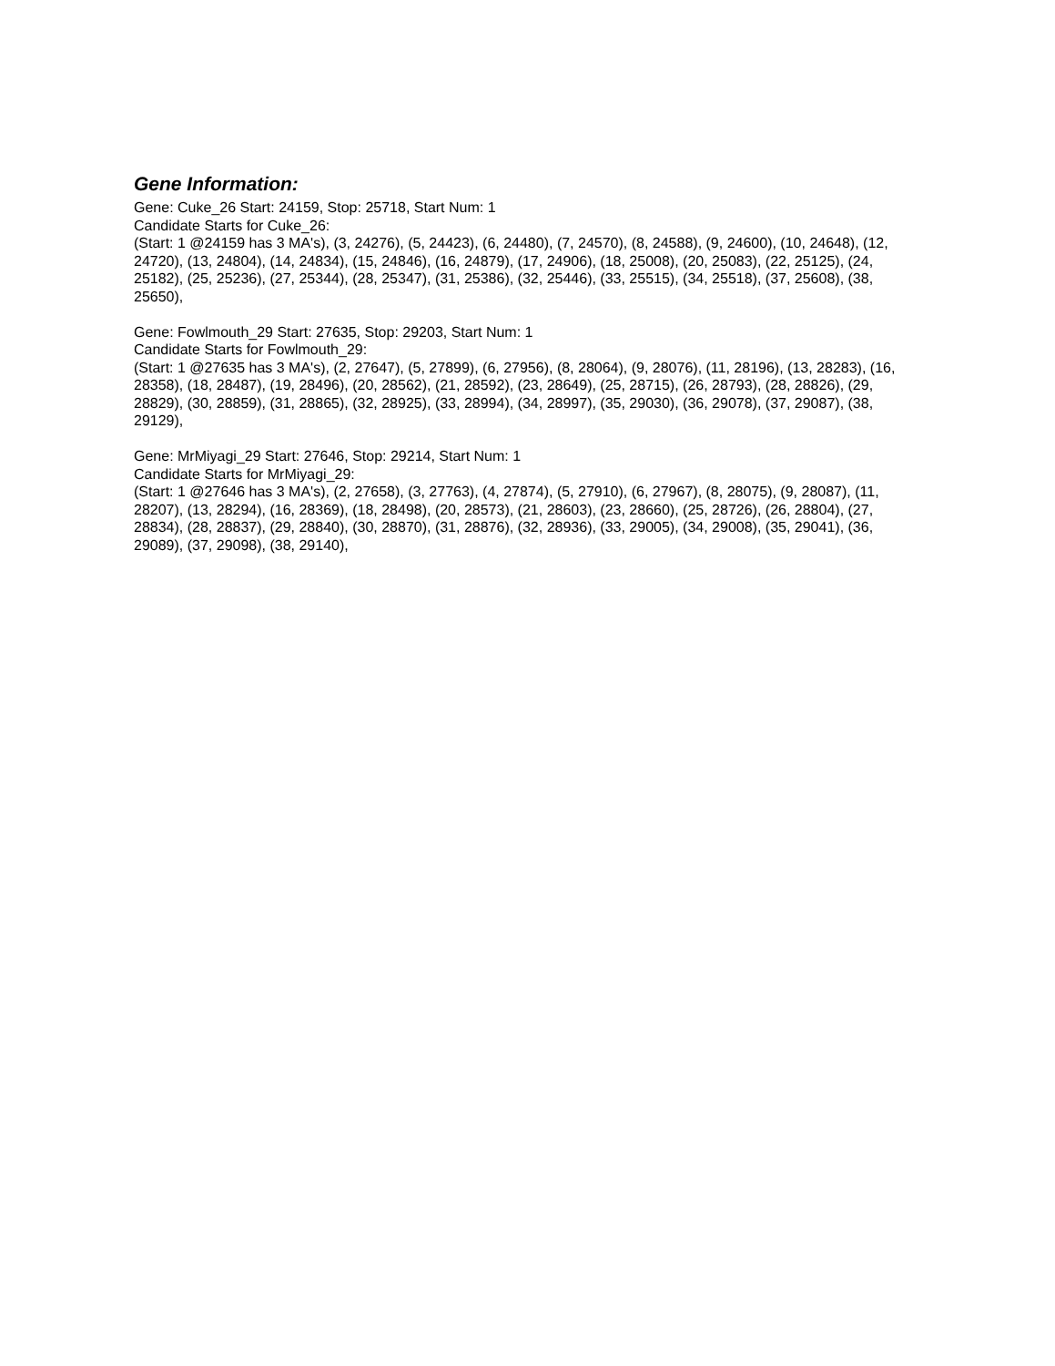Gene Information:
Gene: Cuke_26 Start: 24159, Stop: 25718, Start Num: 1
Candidate Starts for Cuke_26:
(Start: 1 @24159 has 3 MA's), (3, 24276), (5, 24423), (6, 24480), (7, 24570), (8, 24588), (9, 24600), (10, 24648), (12, 24720), (13, 24804), (14, 24834), (15, 24846), (16, 24879), (17, 24906), (18, 25008), (20, 25083), (22, 25125), (24, 25182), (25, 25236), (27, 25344), (28, 25347), (31, 25386), (32, 25446), (33, 25515), (34, 25518), (37, 25608), (38, 25650),
Gene: Fowlmouth_29 Start: 27635, Stop: 29203, Start Num: 1
Candidate Starts for Fowlmouth_29:
(Start: 1 @27635 has 3 MA's), (2, 27647), (5, 27899), (6, 27956), (8, 28064), (9, 28076), (11, 28196), (13, 28283), (16, 28358), (18, 28487), (19, 28496), (20, 28562), (21, 28592), (23, 28649), (25, 28715), (26, 28793), (28, 28826), (29, 28829), (30, 28859), (31, 28865), (32, 28925), (33, 28994), (34, 28997), (35, 29030), (36, 29078), (37, 29087), (38, 29129),
Gene: MrMiyagi_29 Start: 27646, Stop: 29214, Start Num: 1
Candidate Starts for MrMiyagi_29:
(Start: 1 @27646 has 3 MA's), (2, 27658), (3, 27763), (4, 27874), (5, 27910), (6, 27967), (8, 28075), (9, 28087), (11, 28207), (13, 28294), (16, 28369), (18, 28498), (20, 28573), (21, 28603), (23, 28660), (25, 28726), (26, 28804), (27, 28834), (28, 28837), (29, 28840), (30, 28870), (31, 28876), (32, 28936), (33, 29005), (34, 29008), (35, 29041), (36, 29089), (37, 29098), (38, 29140),